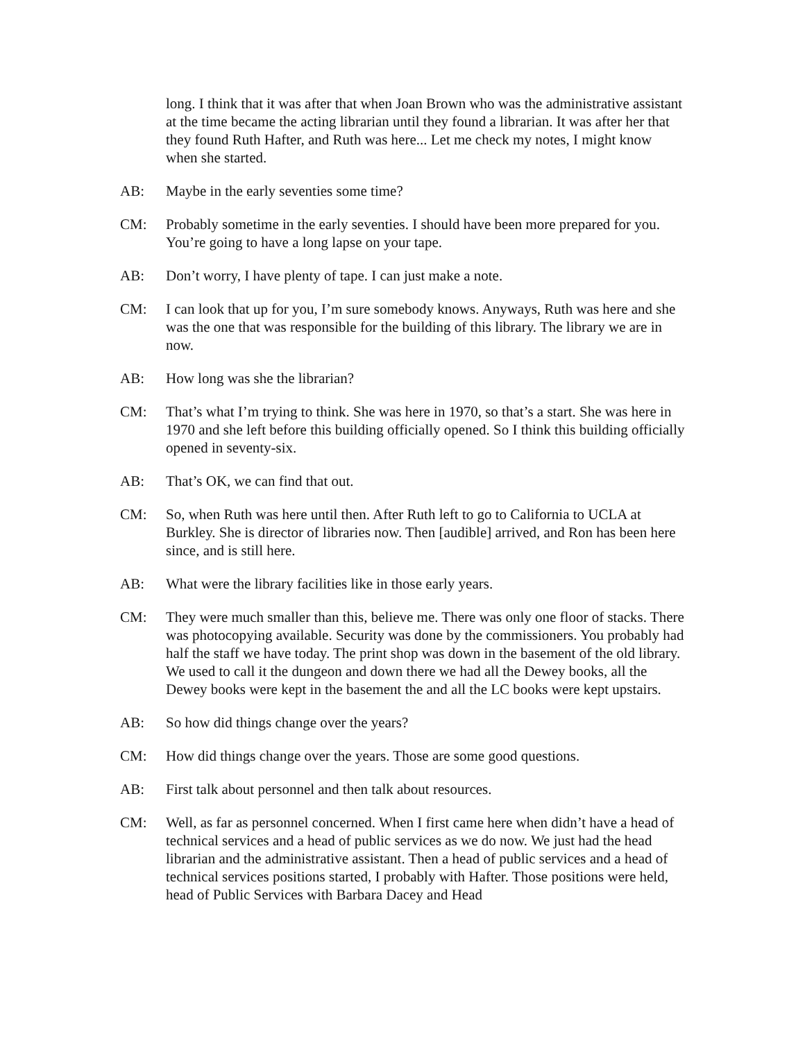long. I think that it was after that when Joan Brown who was the administrative assistant at the time became the acting librarian until they found a librarian. It was after her that they found Ruth Hafter, and Ruth was here... Let me check my notes, I might know when she started.
AB: Maybe in the early seventies some time?
CM: Probably sometime in the early seventies. I should have been more prepared for you. You’re going to have a long lapse on your tape.
AB: Don’t worry, I have plenty of tape. I can just make a note.
CM: I can look that up for you, I’m sure somebody knows. Anyways, Ruth was here and she was the one that was responsible for the building of this library. The library we are in now.
AB: How long was she the librarian?
CM: That’s what I’m trying to think. She was here in 1970, so that’s a start. She was here in 1970 and she left before this building officially opened. So I think this building officially opened in seventy-six.
AB: That’s OK, we can find that out.
CM: So, when Ruth was here until then. After Ruth left to go to California to UCLA at Burkley. She is director of libraries now. Then [audible] arrived, and Ron has been here since, and is still here.
AB: What were the library facilities like in those early years.
CM: They were much smaller than this, believe me. There was only one floor of stacks. There was photocopying available. Security was done by the commissioners. You probably had half the staff we have today. The print shop was down in the basement of the old library. We used to call it the dungeon and down there we had all the Dewey books, all the Dewey books were kept in the basement the and all the LC books were kept upstairs.
AB: So how did things change over the years?
CM: How did things change over the years. Those are some good questions.
AB: First talk about personnel and then talk about resources.
CM: Well, as far as personnel concerned. When I first came here when didn’t have a head of technical services and a head of public services as we do now. We just had the head librarian and the administrative assistant. Then a head of public services and a head of technical services positions started, I probably with Hafter. Those positions were held, head of Public Services with Barbara Dacey and Head